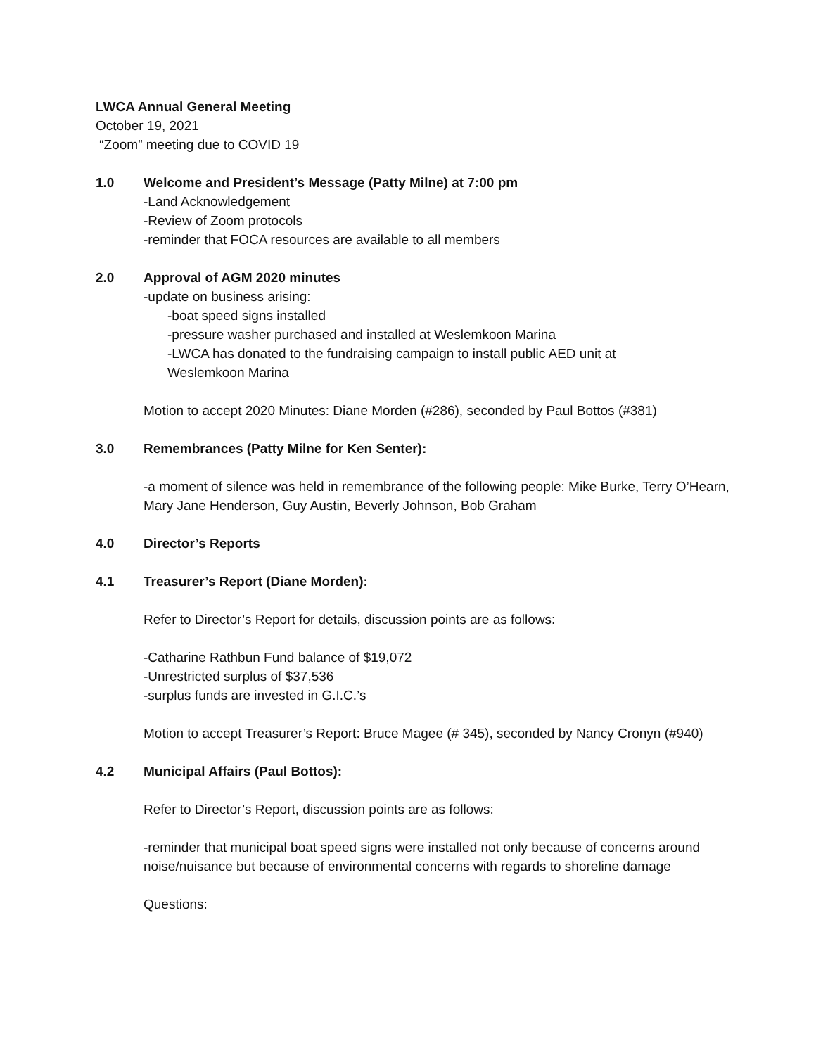LWCA Annual General Meeting
October 19, 2021
“Zoom” meeting due to COVID 19
1.0 Welcome and President’s Message (Patty Milne) at 7:00 pm
-Land Acknowledgement
-Review of Zoom protocols
-reminder that FOCA resources are available to all members
2.0 Approval of AGM 2020 minutes
-update on business arising:
-boat speed signs installed
-pressure washer purchased and installed at Weslemkoon Marina
-LWCA has donated to the fundraising campaign to install public AED unit at
Weslemkoon Marina
Motion to accept 2020 Minutes: Diane Morden (#286), seconded by Paul Bottos (#381)
3.0 Remembrances (Patty Milne for Ken Senter):
-a moment of silence was held in remembrance of the following people: Mike Burke, Terry O’Hearn, Mary Jane Henderson, Guy Austin, Beverly Johnson, Bob Graham
4.0 Director’s Reports
4.1 Treasurer’s Report (Diane Morden):
Refer to Director’s Report for details, discussion points are as follows:
-Catharine Rathbun Fund balance of $19,072
-Unrestricted surplus of $37,536
-surplus funds are invested in G.I.C.’s
Motion to accept Treasurer’s Report: Bruce Magee (# 345), seconded by Nancy Cronyn (#940)
4.2 Municipal Affairs (Paul Bottos):
Refer to Director’s Report, discussion points are as follows:
-reminder that municipal boat speed signs were installed not only because of concerns around noise/nuisance but because of environmental concerns with regards to shoreline damage
Questions: